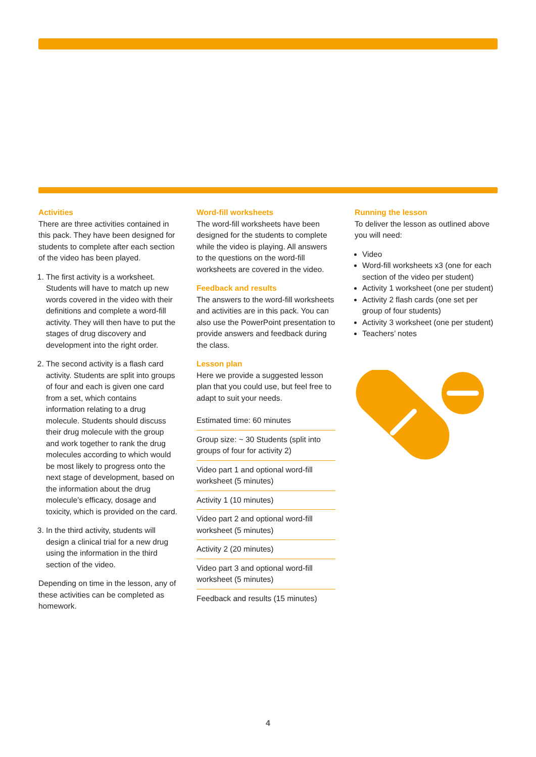Activities
There are three activities contained in this pack. They have been designed for students to complete after each section of the video has been played.
1. The first activity is a worksheet. Students will have to match up new words covered in the video with their definitions and complete a word-fill activity. They will then have to put the stages of drug discovery and development into the right order.
2. The second activity is a flash card activity. Students are split into groups of four and each is given one card from a set, which contains information relating to a drug molecule. Students should discuss their drug molecule with the group and work together to rank the drug molecules according to which would be most likely to progress onto the next stage of development, based on the information about the drug molecule’s efficacy, dosage and toxicity, which is provided on the card.
3. In the third activity, students will design a clinical trial for a new drug using the information in the third section of the video.
Depending on time in the lesson, any of these activities can be completed as homework.
Word-fill worksheets
The word-fill worksheets have been designed for the students to complete while the video is playing. All answers to the questions on the word-fill worksheets are covered in the video.
Feedback and results
The answers to the word-fill worksheets and activities are in this pack. You can also use the PowerPoint presentation to provide answers and feedback during the class.
Lesson plan
Here we provide a suggested lesson plan that you could use, but feel free to adapt to suit your needs.
Estimated time: 60 minutes
Group size: ~ 30 Students (split into groups of four for activity 2)
Video part 1 and optional word-fill worksheet (5 minutes)
Activity 1 (10 minutes)
Video part 2 and optional word-fill worksheet (5 minutes)
Activity 2 (20 minutes)
Video part 3 and optional word-fill worksheet (5 minutes)
Feedback and results (15 minutes)
Running the lesson
To deliver the lesson as outlined above you will need:
Video
Word-fill worksheets x3 (one for each section of the video per student)
Activity 1 worksheet (one per student)
Activity 2 flash cards (one set per group of four students)
Activity 3 worksheet (one per student)
Teachers’ notes
4